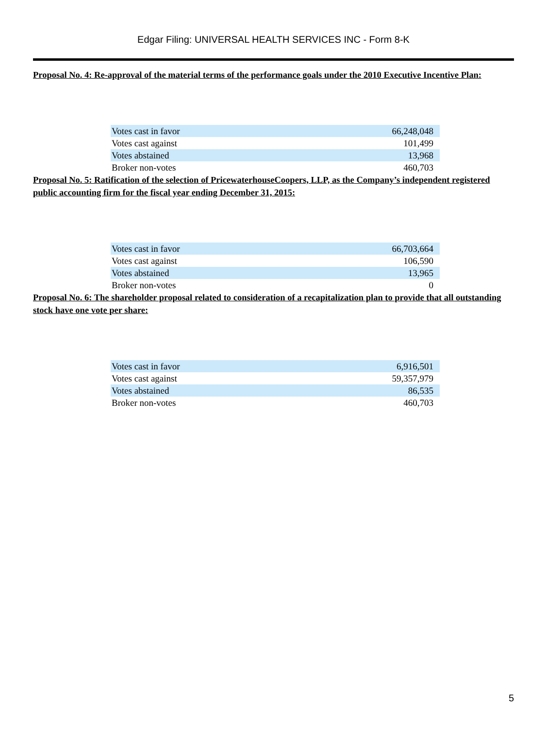Edgar Filing: UNIVERSAL HEALTH SERVICES INC - Form 8-K
Proposal No. 4: Re-approval of the material terms of the performance goals under the 2010 Executive Incentive Plan:
| Votes cast in favor | 66,248,048 |
| Votes cast against | 101,499 |
| Votes abstained | 13,968 |
| Broker non-votes | 460,703 |
Proposal No. 5: Ratification of the selection of PricewaterhouseCoopers, LLP, as the Company’s independent registered public accounting firm for the fiscal year ending December 31, 2015:
| Votes cast in favor | 66,703,664 |
| Votes cast against | 106,590 |
| Votes abstained | 13,965 |
| Broker non-votes | 0 |
Proposal No. 6: The shareholder proposal related to consideration of a recapitalization plan to provide that all outstanding stock have one vote per share:
| Votes cast in favor | 6,916,501 |
| Votes cast against | 59,357,979 |
| Votes abstained | 86,535 |
| Broker non-votes | 460,703 |
5